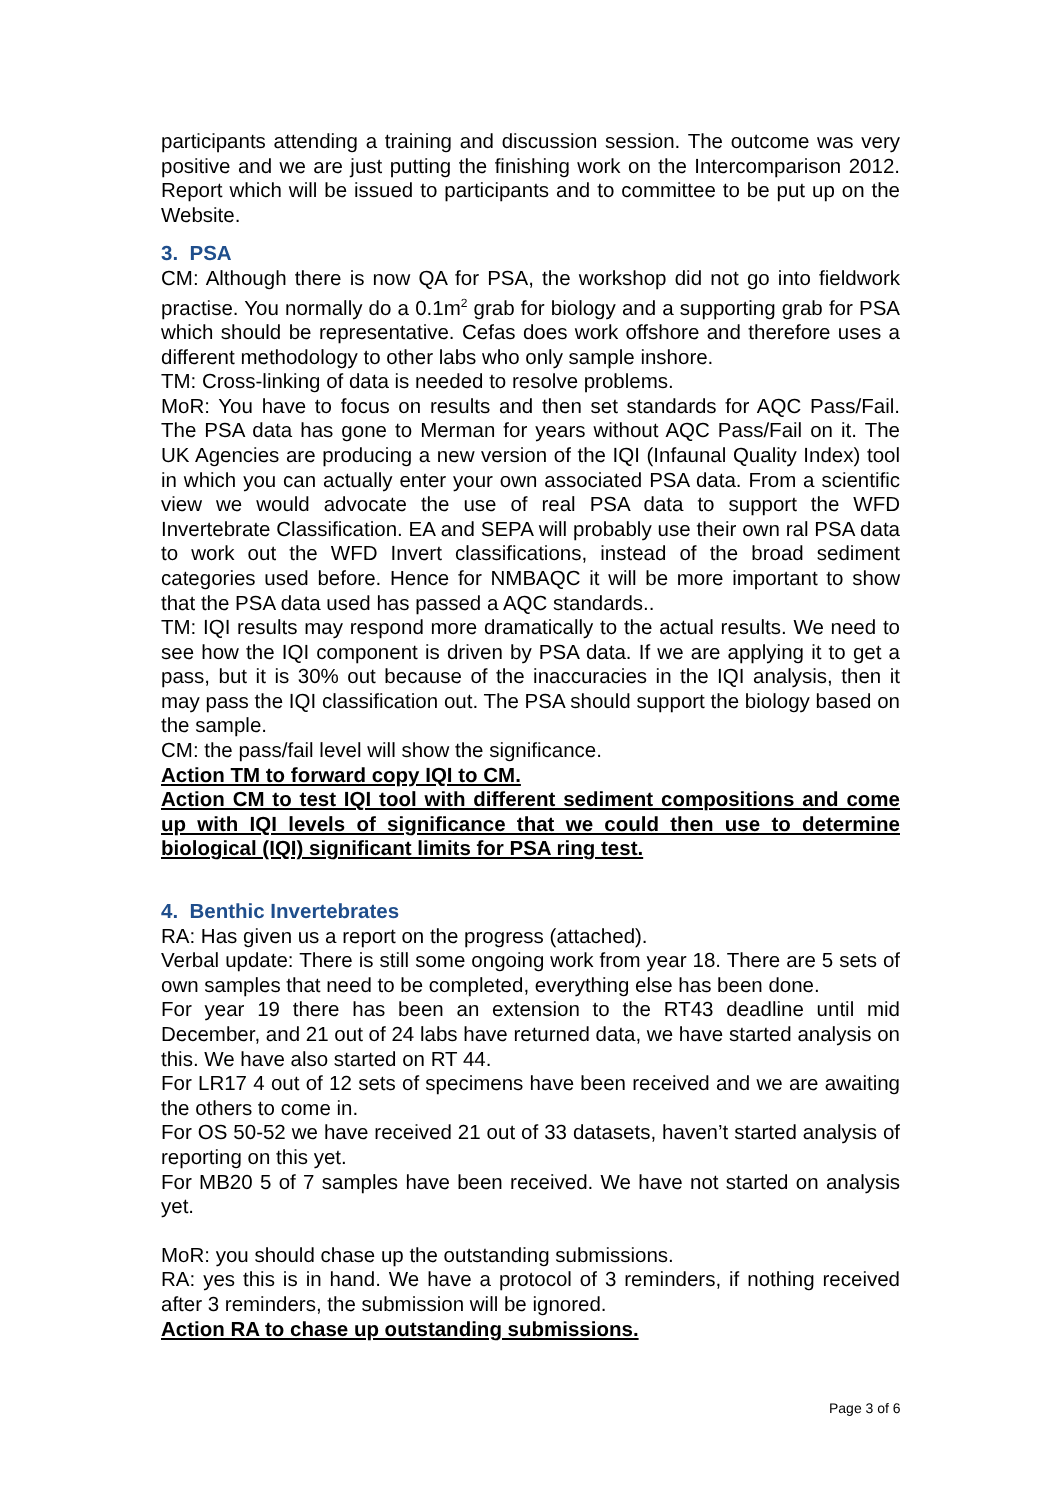participants attending a training and discussion session. The outcome was very positive and we are just putting the finishing work on the Intercomparison 2012. Report which will be issued to participants and to committee to be put up on the Website.
3. PSA
CM: Although there is now QA for PSA, the workshop did not go into fieldwork practise. You normally do a 0.1m<sup>2</sup> grab for biology and a supporting grab for PSA which should be representative. Cefas does work offshore and therefore uses a different methodology to other labs who only sample inshore.
TM: Cross-linking of data is needed to resolve problems.
MoR: You have to focus on results and then set standards for AQC Pass/Fail. The PSA data has gone to Merman for years without AQC Pass/Fail on it. The UK Agencies are producing a new version of the IQI (Infaunal Quality Index) tool in which you can actually enter your own associated PSA data. From a scientific view we would advocate the use of real PSA data to support the WFD Invertebrate Classification. EA and SEPA will probably use their own ral PSA data to work out the WFD Invert classifications, instead of the broad sediment categories used before. Hence for NMBAQC it will be more important to show that the PSA data used has passed a AQC standards..
TM: IQI results may respond more dramatically to the actual results. We need to see how the IQI component is driven by PSA data. If we are applying it to get a pass, but it is 30% out because of the inaccuracies in the IQI analysis, then it may pass the IQI classification out. The PSA should support the biology based on the sample.
CM: the pass/fail level will show the significance.
Action TM to forward copy IQI to CM.
Action CM to test IQI tool with different sediment compositions and come up with IQI levels of significance that we could then use to determine biological (IQI) significant limits for PSA ring test.
4. Benthic Invertebrates
RA: Has given us a report on the progress (attached).
Verbal update: There is still some ongoing work from year 18. There are 5 sets of own samples that need to be completed, everything else has been done.
For year 19 there has been an extension to the RT43 deadline until mid December, and 21 out of 24 labs have returned data, we have started analysis on this. We have also started on RT 44.
For LR17 4 out of 12 sets of specimens have been received and we are awaiting the others to come in.
For OS 50-52 we have received 21 out of 33 datasets, haven’t started analysis of reporting on this yet.
For MB20 5 of 7 samples have been received. We have not started on analysis yet.
MoR: you should chase up the outstanding submissions.
RA: yes this is in hand. We have a protocol of 3 reminders, if nothing received after 3 reminders, the submission will be ignored.
Action RA to chase up outstanding submissions.
Page 3 of 6